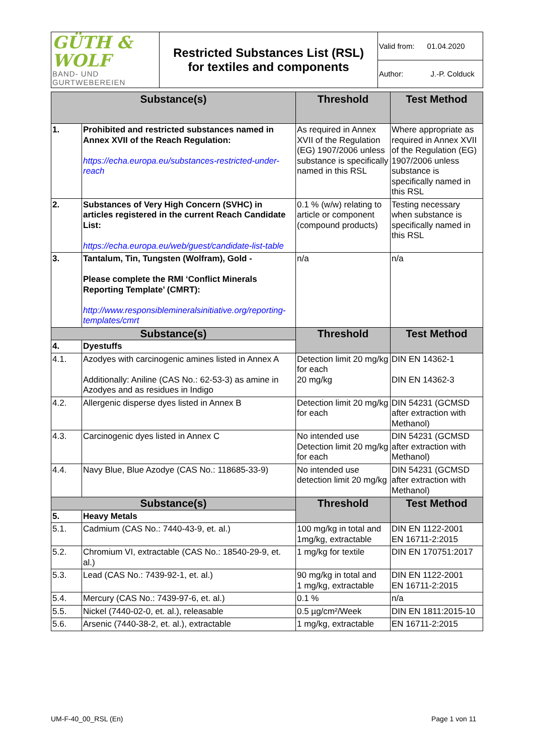| GÜTH & WOLF BAND- UND GURTWEBEREIEN | Restricted Substances List (RSL) for textiles and components | Valid from: 01.04.2020 |
| | | Author: J.-P. Colduck |
| Substance(s) | | Threshold | Test Method |
| --- | --- | --- | --- |
| 1. | Prohibited and restricted substances named in Annex XVII of the Reach Regulation: https://echa.europa.eu/substances-restricted-under-reach | As required in Annex XVII of the Regulation (EG) 1907/2006 unless substance is specifically named in this RSL | Where appropriate as required in Annex XVII of the Regulation (EG) 1907/2006 unless substance is specifically named in this RSL |
| 2. | Substances of Very High Concern (SVHC) in articles registered in the current Reach Candidate List: https://echa.europa.eu/web/guest/candidate-list-table | 0.1 % (w/w) relating to article or component (compound products) | Testing necessary when substance is specifically named in this RSL |
| 3. | Tantalum, Tin, Tungsten (Wolfram), Gold - Please complete the RMI ‘Conflict Minerals Reporting Template’ (CMRT): http://www.responsiblemineralsinitiative.org/reporting-templates/cmrt | n/a | n/a |
| Substance(s) | | Threshold | Test Method |
| 4. | Dyestuffs | | |
| 4.1. | Azodyes with carcinogenic amines listed in Annex A Additionally: Aniline (CAS No.: 62-53-3) as amine in Azodyes and as residues in Indigo | Detection limit 20 mg/kg for each 20 mg/kg | DIN EN 14362-1 DIN EN 14362-3 |
| 4.2. | Allergenic disperse dyes listed in Annex B | Detection limit 20 mg/kg for each | DIN 54231 (GCMSD after extraction with Methanol) |
| 4.3. | Carcinogenic dyes listed in Annex C | No intended use Detection limit 20 mg/kg for each | DIN 54231 (GCMSD after extraction with Methanol) |
| 4.4. | Navy Blue, Blue Azodye (CAS No.: 118685-33-9) | No intended use detection limit 20 mg/kg | DIN 54231 (GCMSD after extraction with Methanol) |
| Substance(s) | | Threshold | Test Method |
| 5. | Heavy Metals | | |
| 5.1. | Cadmium (CAS No.: 7440-43-9, et. al.) | 100 mg/kg in total and 1mg/kg, extractable | DIN EN 1122-2001 EN 16711-2:2015 |
| 5.2. | Chromium VI, extractable (CAS No.: 18540-29-9, et. al.) | 1 mg/kg for textile | DIN EN 170751:2017 |
| 5.3. | Lead (CAS No.: 7439-92-1, et. al.) | 90 mg/kg in total and 1 mg/kg, extractable | DIN EN 1122-2001 EN 16711-2:2015 |
| 5.4. | Mercury (CAS No.: 7439-97-6, et. al.) | 0.1 % | n/a |
| 5.5. | Nickel (7440-02-0, et. al.), releasable | 0.5 µg/cm²/Week | DIN EN 1811:2015-10 |
| 5.6. | Arsenic (7440-38-2, et. al.), extractable | 1 mg/kg, extractable | EN 16711-2:2015 |
UM-F-40_00_RSL (En) Page 1 von 11